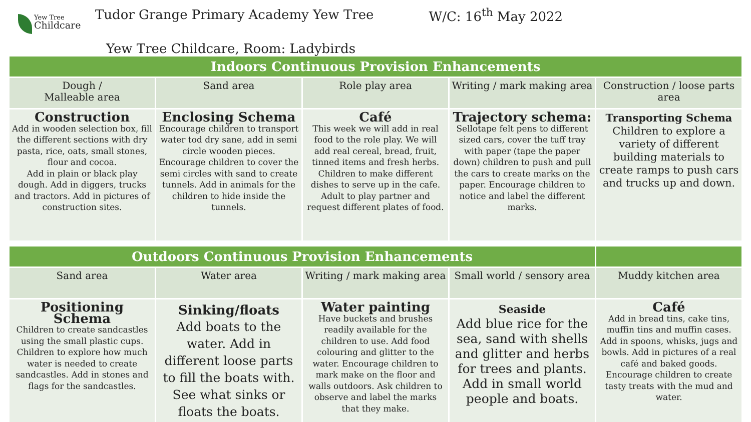Yew Tree
Childcare
Tudor Grange Primary Academy Yew Tree
W/C: 16<sup>th</sup> May 2022
Yew Tree Childcare, Room: Ladybirds
| Indoors Continuous Provision Enhancements | | | | |
| --- | --- | --- | --- | --- |
| Dough / Malleable area | Sand area | Role play area | Writing / mark making area | Construction / loose parts area |
| Construction Add in wooden selection box, fill the different sections with dry pasta, rice, oats, small stones, flour and cocoa. Add in plain or black play dough. Add in diggers, trucks and tractors. Add in pictures of construction sites. | Enclosing Schema Encourage children to transport water tod dry sane, add in semi circle wooden pieces. Encourage children to cover the semi circles with sand to create tunnels. Add in animals for the children to hide inside the tunnels. | Café This week we will add in real food to the role play. We will add real cereal, bread, fruit, tinned items and fresh herbs. Children to make different dishes to serve up in the cafe. Adult to play partner and request different plates of food. | Trajectory schema: Sellotape felt pens to different sized cars, cover the tuff tray with paper (tape the paper down) children to push and pull the cars to create marks on the paper. Encourage children to notice and label the different marks. | Transporting Schema Children to explore a variety of different building materials to create ramps to push cars and trucks up and down. |
| Outdoors Continuous Provision Enhancements | | | | |
| --- | --- | --- | --- | --- |
| Sand area | Water area | Writing / mark making area | Small world / sensory area | Muddy kitchen area |
| Positioning Schema Children to create sandcastles using the small plastic cups. Children to explore how much water is needed to create sandcastles. Add in stones and flags for the sandcastles. | Sinking/floats Add boats to the water. Add in different loose parts to fill the boats with. See what sinks or floats the boats. | Water painting Have buckets and brushes readily available for the children to use. Add food colouring and glitter to the water. Encourage children to mark make on the floor and walls outdoors. Ask children to observe and label the marks that they make. | Seaside Add blue rice for the sea, sand with shells and glitter and herbs for trees and plants. Add in small world people and boats. | Café Add in bread tins, cake tins, muffin tins and muffin cases. Add in spoons, whisks, jugs and bowls. Add in pictures of a real café and baked goods. Encourage children to create tasty treats with the mud and water. |